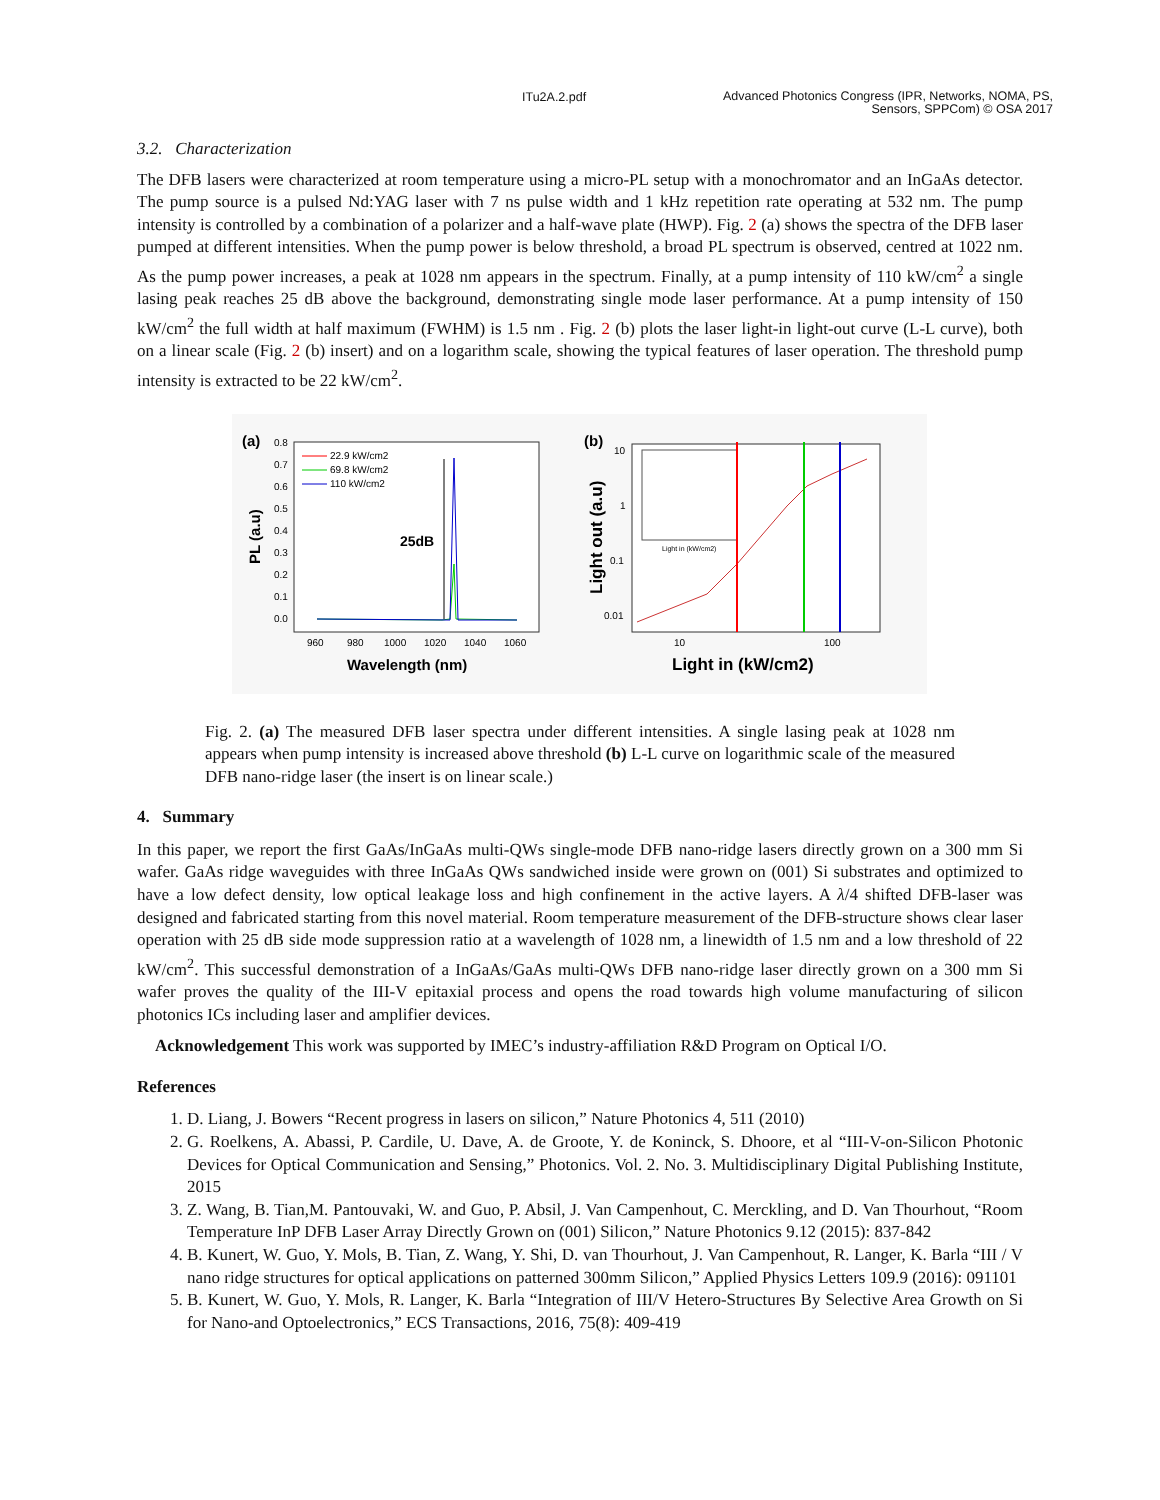ITu2A.2.pdf Advanced Photonics Congress (IPR, Networks, NOMA, PS,
Sensors, SPPCom) © OSA 2017
3.2. Characterization
The DFB lasers were characterized at room temperature using a micro-PL setup with a monochromator and an InGaAs detector. The pump source is a pulsed Nd:YAG laser with 7 ns pulse width and 1 kHz repetition rate operating at 532 nm. The pump intensity is controlled by a combination of a polarizer and a half-wave plate (HWP). Fig. 2 (a) shows the spectra of the DFB laser pumped at different intensities. When the pump power is below threshold, a broad PL spectrum is observed, centred at 1022 nm. As the pump power increases, a peak at 1028 nm appears in the spectrum. Finally, at a pump intensity of 110 kW/cm<sup>2</sup> a single lasing peak reaches 25 dB above the background, demonstrating single mode laser performance. At a pump intensity of 150 kW/cm<sup>2</sup> the full width at half maximum (FWHM) is 1.5 nm . Fig. 2 (b) plots the laser light-in light-out curve (L-L curve), both on a linear scale (Fig. 2 (b) insert) and on a logarithm scale, showing the typical features of laser operation. The threshold pump intensity is extracted to be 22 kW/cm<sup>2</sup>.
(a)
PL (a.u)
0.8
0.7
0.6
0.5
0.4
0.3
0.2
0.1
0.0
960
980
1000
1020
1040
1060
Wavelength (nm)
22.9 kW/cm2
69.8 kW/cm2
110 kW/cm2
25dB
(b)
Light out (a.u)
10
1
0.1
0.01
10
100
Light in (kW/cm2)
Light in (kW/cm2)
Fig. 2. (a) The measured DFB laser spectra under different intensities. A single lasing peak at 1028 nm appears when pump intensity is increased above threshold (b) L-L curve on logarithmic scale of the measured DFB nano-ridge laser (the insert is on linear scale.)
4. Summary
In this paper, we report the first GaAs/InGaAs multi-QWs single-mode DFB nano-ridge lasers directly grown on a 300 mm Si wafer. GaAs ridge waveguides with three InGaAs QWs sandwiched inside were grown on (001) Si substrates and optimized to have a low defect density, low optical leakage loss and high confinement in the active layers. A λ/4 shifted DFB-laser was designed and fabricated starting from this novel material. Room temperature measurement of the DFB-structure shows clear laser operation with 25 dB side mode suppression ratio at a wavelength of 1028 nm, a linewidth of 1.5 nm and a low threshold of 22 kW/cm<sup>2</sup>. This successful demonstration of a InGaAs/GaAs multi-QWs DFB nano-ridge laser directly grown on a 300 mm Si wafer proves the quality of the III-V epitaxial process and opens the road towards high volume manufacturing of silicon photonics ICs including laser and amplifier devices.
Acknowledgement This work was supported by IMEC’s industry-affiliation R&D Program on Optical I/O.
References
1. D. Liang, J. Bowers “Recent progress in lasers on silicon,” Nature Photonics 4, 511 (2010)
2. G. Roelkens, A. Abassi, P. Cardile, U. Dave, A. de Groote, Y. de Koninck, S. Dhoore, et al “III-V-on-Silicon Photonic Devices for Optical Communication and Sensing,” Photonics. Vol. 2. No. 3. Multidisciplinary Digital Publishing Institute, 2015
3. Z. Wang, B. Tian,M. Pantouvaki, W. and Guo, P. Absil, J. Van Campenhout, C. Merckling, and D. Van Thourhout, “Room Temperature InP DFB Laser Array Directly Grown on (001) Silicon,” Nature Photonics 9.12 (2015): 837-842
4. B. Kunert, W. Guo, Y. Mols, B. Tian, Z. Wang, Y. Shi, D. van Thourhout, J. Van Campenhout, R. Langer, K. Barla “III / V nano ridge structures for optical applications on patterned 300mm Silicon,” Applied Physics Letters 109.9 (2016): 091101
5. B. Kunert, W. Guo, Y. Mols, R. Langer, K. Barla “Integration of III/V Hetero-Structures By Selective Area Growth on Si for Nano-and Optoelectronics,” ECS Transactions, 2016, 75(8): 409-419